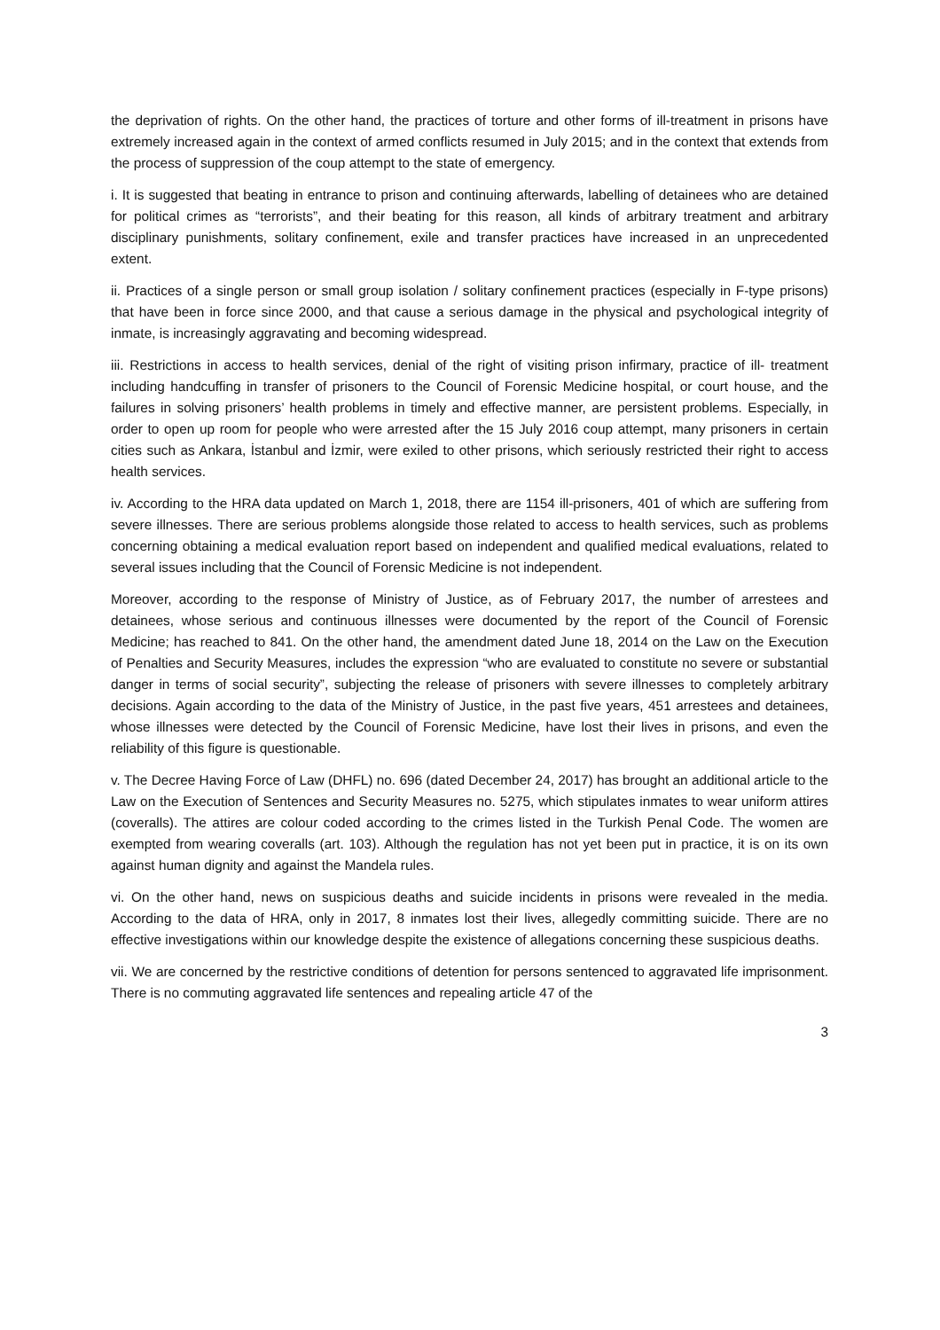the deprivation of rights. On the other hand, the practices of torture and other forms of ill-treatment in prisons have extremely increased again in the context of armed conflicts resumed in July 2015; and in the context that extends from the process of suppression of the coup attempt to the state of emergency.
i. It is suggested that beating in entrance to prison and continuing afterwards, labelling of detainees who are detained for political crimes as “terrorists”, and their beating for this reason, all kinds of arbitrary treatment and arbitrary disciplinary punishments, solitary confinement, exile and transfer practices have increased in an unprecedented extent.
ii. Practices of a single person or small group isolation / solitary confinement practices (especially in F-type prisons) that have been in force since 2000, and that cause a serious damage in the physical and psychological integrity of inmate, is increasingly aggravating and becoming widespread.
iii. Restrictions in access to health services, denial of the right of visiting prison infirmary, practice of ill- treatment including handcuffing in transfer of prisoners to the Council of Forensic Medicine hospital, or court house, and the failures in solving prisoners’ health problems in timely and effective manner, are persistent problems. Especially, in order to open up room for people who were arrested after the 15 July 2016 coup attempt, many prisoners in certain cities such as Ankara, İstanbul and İzmir, were exiled to other prisons, which seriously restricted their right to access health services.
iv. According to the HRA data updated on March 1, 2018, there are 1154 ill-prisoners, 401 of which are suffering from severe illnesses. There are serious problems alongside those related to access to health services, such as problems concerning obtaining a medical evaluation report based on independent and qualified medical evaluations, related to several issues including that the Council of Forensic Medicine is not independent.
Moreover, according to the response of Ministry of Justice, as of February 2017, the number of arrestees and detainees, whose serious and continuous illnesses were documented by the report of the Council of Forensic Medicine; has reached to 841. On the other hand, the amendment dated June 18, 2014 on the Law on the Execution of Penalties and Security Measures, includes the expression “who are evaluated to constitute no severe or substantial danger in terms of social security”, subjecting the release of prisoners with severe illnesses to completely arbitrary decisions. Again according to the data of the Ministry of Justice, in the past five years, 451 arrestees and detainees, whose illnesses were detected by the Council of Forensic Medicine, have lost their lives in prisons, and even the reliability of this figure is questionable.
v. The Decree Having Force of Law (DHFL) no. 696 (dated December 24, 2017) has brought an additional article to the Law on the Execution of Sentences and Security Measures no. 5275, which stipulates inmates to wear uniform attires (coveralls). The attires are colour coded according to the crimes listed in the Turkish Penal Code. The women are exempted from wearing coveralls (art. 103). Although the regulation has not yet been put in practice, it is on its own against human dignity and against the Mandela rules.
vi. On the other hand, news on suspicious deaths and suicide incidents in prisons were revealed in the media. According to the data of HRA, only in 2017, 8 inmates lost their lives, allegedly committing suicide. There are no effective investigations within our knowledge despite the existence of allegations concerning these suspicious deaths.
vii. We are concerned by the restrictive conditions of detention for persons sentenced to aggravated life imprisonment. There is no commuting aggravated life sentences and repealing article 47 of the
3